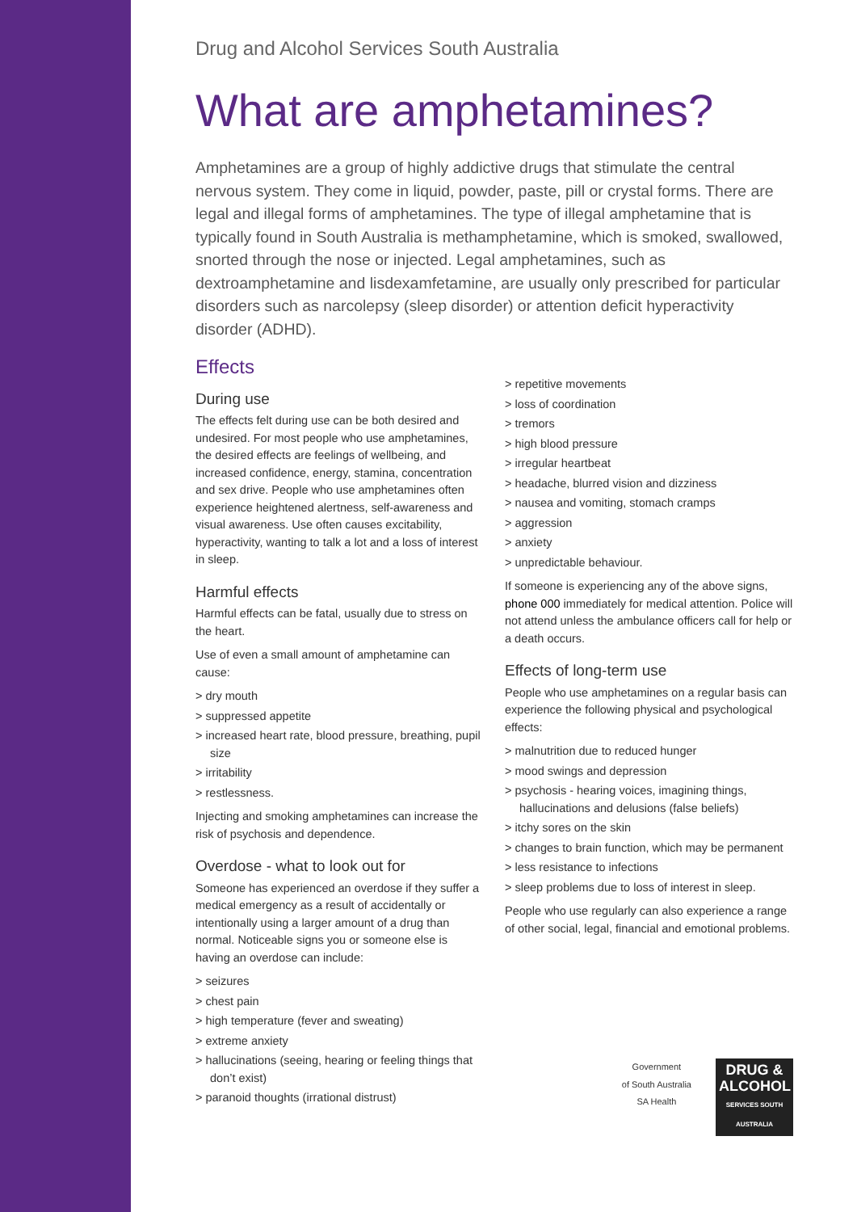Drug and Alcohol Services South Australia
What are amphetamines?
Amphetamines are a group of highly addictive drugs that stimulate the central nervous system. They come in liquid, powder, paste, pill or crystal forms. There are legal and illegal forms of amphetamines. The type of illegal amphetamine that is typically found in South Australia is methamphetamine, which is smoked, swallowed, snorted through the nose or injected. Legal amphetamines, such as dextroamphetamine and lisdexamfetamine, are usually only prescribed for particular disorders such as narcolepsy (sleep disorder) or attention deficit hyperactivity disorder (ADHD).
Effects
During use
The effects felt during use can be both desired and undesired. For most people who use amphetamines, the desired effects are feelings of wellbeing, and increased confidence, energy, stamina, concentration and sex drive. People who use amphetamines often experience heightened alertness, self-awareness and visual awareness. Use often causes excitability, hyperactivity, wanting to talk a lot and a loss of interest in sleep.
Harmful effects
Harmful effects can be fatal, usually due to stress on the heart.
Use of even a small amount of amphetamine can cause:
> dry mouth
> suppressed appetite
> increased heart rate, blood pressure, breathing, pupil size
> irritability
> restlessness.
Injecting and smoking amphetamines can increase the risk of psychosis and dependence.
Overdose - what to look out for
Someone has experienced an overdose if they suffer a medical emergency as a result of accidentally or intentionally using a larger amount of a drug than normal. Noticeable signs you or someone else is having an overdose can include:
> seizures
> chest pain
> high temperature (fever and sweating)
> extreme anxiety
> hallucinations (seeing, hearing or feeling things that don’t exist)
> paranoid thoughts (irrational distrust)
> repetitive movements
> loss of coordination
> tremors
> high blood pressure
> irregular heartbeat
> headache, blurred vision and dizziness
> nausea and vomiting, stomach cramps
> aggression
> anxiety
> unpredictable behaviour.
If someone is experiencing any of the above signs, phone 000 immediately for medical attention. Police will not attend unless the ambulance officers call for help or a death occurs.
Effects of long-term use
People who use amphetamines on a regular basis can experience the following physical and psychological effects:
> malnutrition due to reduced hunger
> mood swings and depression
> psychosis - hearing voices, imagining things, hallucinations and delusions (false beliefs)
> itchy sores on the skin
> changes to brain function, which may be permanent
> less resistance to infections
> sleep problems due to loss of interest in sleep.
People who use regularly can also experience a range of other social, legal, financial and emotional problems.
Government
of South Australia
SA Health
DRUG &
ALCOHOL
SERVICES SOUTH AUSTRALIA